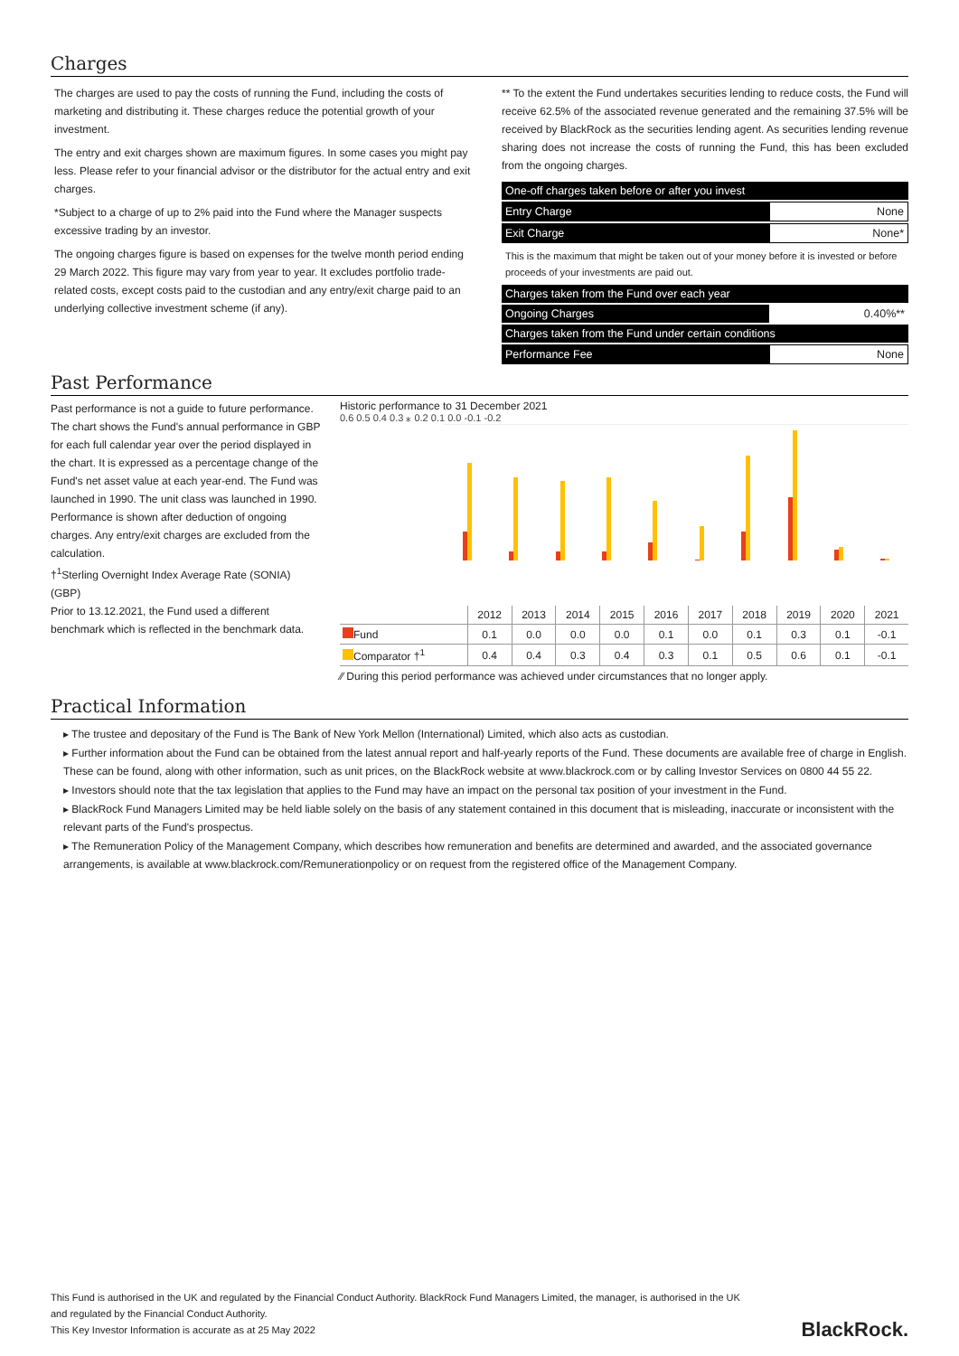Charges
The charges are used to pay the costs of running the Fund, including the costs of marketing and distributing it. These charges reduce the potential growth of your investment.
The entry and exit charges shown are maximum figures. In some cases you might pay less. Please refer to your financial advisor or the distributor for the actual entry and exit charges.
*Subject to a charge of up to 2% paid into the Fund where the Manager suspects excessive trading by an investor.
The ongoing charges figure is based on expenses for the twelve month period ending 29 March 2022. This figure may vary from year to year. It excludes portfolio trade-related costs, except costs paid to the custodian and any entry/exit charge paid to an underlying collective investment scheme (if any).
** To the extent the Fund undertakes securities lending to reduce costs, the Fund will receive 62.5% of the associated revenue generated and the remaining 37.5% will be received by BlackRock as the securities lending agent. As securities lending revenue sharing does not increase the costs of running the Fund, this has been excluded from the ongoing charges.
| One-off charges taken before or after you invest | |
| Entry Charge | None |
| Exit Charge | None* |
| This is the maximum that might be taken out of your money before it is invested or before proceeds of your investments are paid out. | |
| Charges taken from the Fund over each year | |
| Ongoing Charges | 0.40%** |
| Charges taken from the Fund under certain conditions | |
| Performance Fee | None |
Past Performance
Past performance is not a guide to future performance.
The chart shows the Fund's annual performance in GBP for each full calendar year over the period displayed in the chart. It is expressed as a percentage change of the Fund's net asset value at each year-end. The Fund was launched in 1990. The unit class was launched in 1990.
Performance is shown after deduction of ongoing charges. Any entry/exit charges are excluded from the calculation.
†<sup>1</sup>Sterling Overnight Index Average Rate (SONIA) (GBP)
Prior to 13.12.2021, the Fund used a different benchmark which is reflected in the benchmark data.
Historic performance to 31 December 2021
0.6 0.5 0.4 0.3 ⁎ 0.2 0.1 0.0 -0.1 -0.2
| | 2012 | 2013 | 2014 | 2015 | 2016 | 2017 | 2018 | 2019 | 2020 | 2021 |
| --- | --- | --- | --- | --- | --- | --- | --- | --- | --- | --- |
| Fund | 0.1 | 0.0 | 0.0 | 0.0 | 0.1 | 0.0 | 0.1 | 0.3 | 0.1 | -0.1 |
| Comparator †<sup>1</sup> | 0.4 | 0.4 | 0.3 | 0.4 | 0.3 | 0.1 | 0.5 | 0.6 | 0.1 | -0.1 |
⁄⁄ During this period performance was achieved under circumstances that no longer apply.
Practical Information
▸ The trustee and depositary of the Fund is The Bank of New York Mellon (International) Limited, which also acts as custodian.
▸ Further information about the Fund can be obtained from the latest annual report and half-yearly reports of the Fund. These documents are available free of charge in English. These can be found, along with other information, such as unit prices, on the BlackRock website at www.blackrock.com or by calling Investor Services on 0800 44 55 22.
▸ Investors should note that the tax legislation that applies to the Fund may have an impact on the personal tax position of your investment in the Fund.
▸ BlackRock Fund Managers Limited may be held liable solely on the basis of any statement contained in this document that is misleading, inaccurate or inconsistent with the relevant parts of the Fund's prospectus.
▸ The Remuneration Policy of the Management Company, which describes how remuneration and benefits are determined and awarded, and the associated governance arrangements, is available at www.blackrock.com/Remunerationpolicy or on request from the registered office of the Management Company.
This Fund is authorised in the UK and regulated by the Financial Conduct Authority. BlackRock Fund Managers Limited, the manager, is authorised in the UK
and regulated by the Financial Conduct Authority.
This Key Investor Information is accurate as at 25 May 2022
BlackRock.